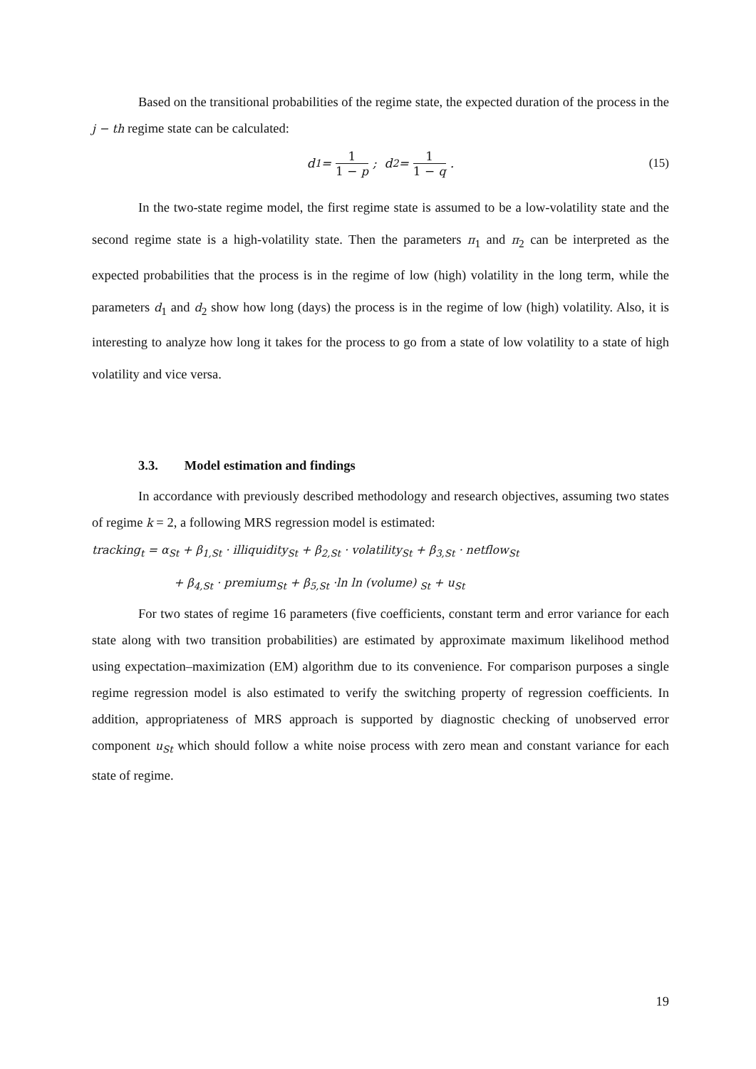Based on the transitional probabilities of the regime state, the expected duration of the process in the j − th regime state can be calculated:
d<sub>1</sub> = 1 1 − p ; d<sub>2</sub> = 1 1 − q. (15)
In the two-state regime model, the first regime state is assumed to be a low-volatility state and the second regime state is a high-volatility state. Then the parameters π<sub>1</sub> and π<sub>2</sub> can be interpreted as the expected probabilities that the process is in the regime of low (high) volatility in the long term, while the parameters d<sub>1</sub> and d<sub>2</sub> show how long (days) the process is in the regime of low (high) volatility. Also, it is interesting to analyze how long it takes for the process to go from a state of low volatility to a state of high volatility and vice versa.
3.3. Model estimation and findings
In accordance with previously described methodology and research objectives, assuming two states of regime k = 2, a following MRS regression model is estimated:
tracking<sub>t</sub> = α<sub>St</sub> + β<sub>1,St</sub> · illiquidity<sub>St</sub> + β<sub>2,St</sub> · volatility<sub>St</sub> + β<sub>3,St</sub> · netflow<sub>St</sub>
+ β<sub>4,St</sub> · premium<sub>St</sub> + β<sub>5,St</sub> ·ln ln (volume) <sub>St</sub> + u<sub>St</sub>
For two states of regime 16 parameters (five coefficients, constant term and error variance for each state along with two transition probabilities) are estimated by approximate maximum likelihood method using expectation–maximization (EM) algorithm due to its convenience. For comparison purposes a single regime regression model is also estimated to verify the switching property of regression coefficients. In addition, appropriateness of MRS approach is supported by diagnostic checking of unobserved error component u<sub>St</sub> which should follow a white noise process with zero mean and constant variance for each state of regime.
19